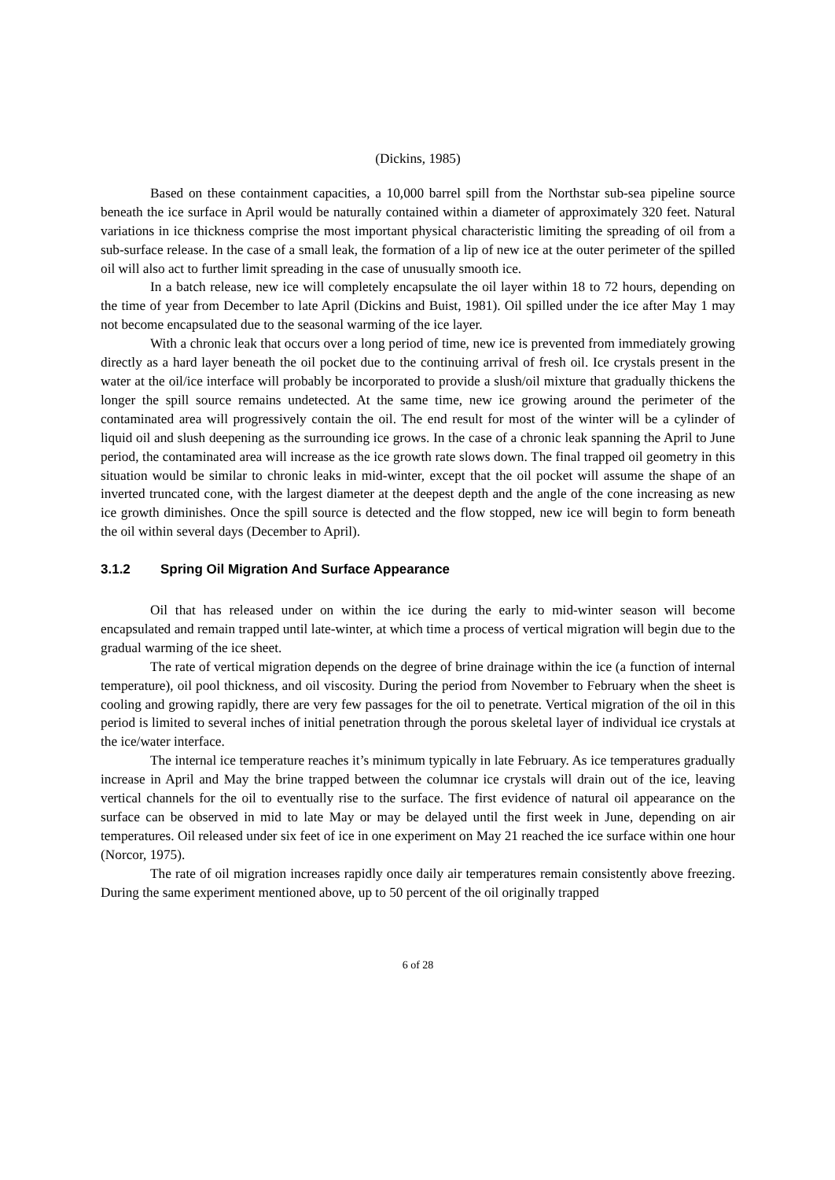(Dickins, 1985)
Based on these containment capacities, a 10,000 barrel spill from the Northstar sub-sea pipeline source beneath the ice surface in April would be naturally contained within a diameter of approximately 320 feet. Natural variations in ice thickness comprise the most important physical characteristic limiting the spreading of oil from a sub-surface release. In the case of a small leak, the formation of a lip of new ice at the outer perimeter of the spilled oil will also act to further limit spreading in the case of unusually smooth ice.
In a batch release, new ice will completely encapsulate the oil layer within 18 to 72 hours, depending on the time of year from December to late April (Dickins and Buist, 1981). Oil spilled under the ice after May 1 may not become encapsulated due to the seasonal warming of the ice layer.
With a chronic leak that occurs over a long period of time, new ice is prevented from immediately growing directly as a hard layer beneath the oil pocket due to the continuing arrival of fresh oil. Ice crystals present in the water at the oil/ice interface will probably be incorporated to provide a slush/oil mixture that gradually thickens the longer the spill source remains undetected. At the same time, new ice growing around the perimeter of the contaminated area will progressively contain the oil. The end result for most of the winter will be a cylinder of liquid oil and slush deepening as the surrounding ice grows. In the case of a chronic leak spanning the April to June period, the contaminated area will increase as the ice growth rate slows down. The final trapped oil geometry in this situation would be similar to chronic leaks in mid-winter, except that the oil pocket will assume the shape of an inverted truncated cone, with the largest diameter at the deepest depth and the angle of the cone increasing as new ice growth diminishes. Once the spill source is detected and the flow stopped, new ice will begin to form beneath the oil within several days (December to April).
3.1.2 Spring Oil Migration And Surface Appearance
Oil that has released under on within the ice during the early to mid-winter season will become encapsulated and remain trapped until late-winter, at which time a process of vertical migration will begin due to the gradual warming of the ice sheet.
The rate of vertical migration depends on the degree of brine drainage within the ice (a function of internal temperature), oil pool thickness, and oil viscosity. During the period from November to February when the sheet is cooling and growing rapidly, there are very few passages for the oil to penetrate. Vertical migration of the oil in this period is limited to several inches of initial penetration through the porous skeletal layer of individual ice crystals at the ice/water interface.
The internal ice temperature reaches it’s minimum typically in late February. As ice temperatures gradually increase in April and May the brine trapped between the columnar ice crystals will drain out of the ice, leaving vertical channels for the oil to eventually rise to the surface. The first evidence of natural oil appearance on the surface can be observed in mid to late May or may be delayed until the first week in June, depending on air temperatures. Oil released under six feet of ice in one experiment on May 21 reached the ice surface within one hour (Norcor, 1975).
The rate of oil migration increases rapidly once daily air temperatures remain consistently above freezing. During the same experiment mentioned above, up to 50 percent of the oil originally trapped
6 of 28